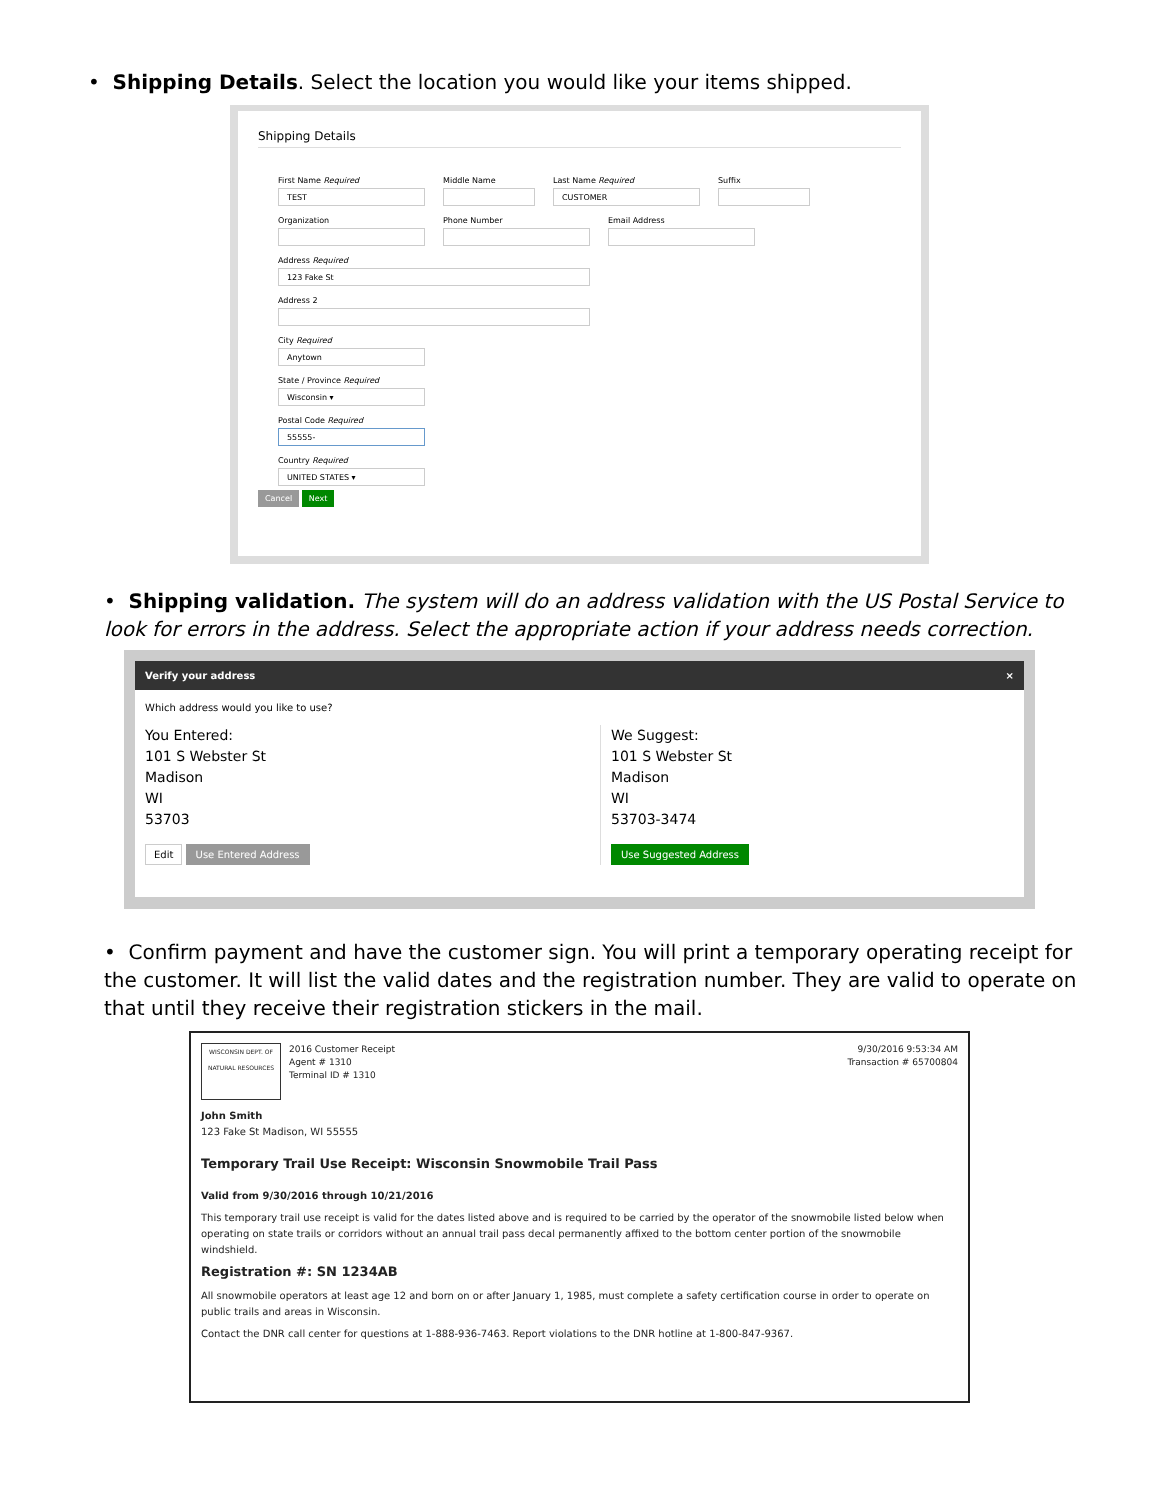• Shipping Details. Select the location you would like your items shipped.
Shipping Details
First Name Required
TEST
Middle Name Last Name Required
CUSTOMER
Suffix
Organization Phone Number Email Address
Address Required
123 Fake St
Address 2
City Required
Anytown
State / Province Required
Wisconsin ▾
Postal Code Required
55555-
Country Required
UNITED STATES ▾
Cancel Next
• Shipping validation. The system will do an address validation with the US Postal Service to look for errors in the address. Select the appropriate action if your address needs correction.
Verify your address ×
Which address would you like to use?
You Entered:
101 S Webster St
Madison
WI
53703
Edit Use Entered Address
We Suggest:
101 S Webster St
Madison
WI
53703-3474
Use Suggested Address
• Confirm payment and have the customer sign. You will print a temporary operating receipt for the customer. It will list the valid dates and the registration number. They are valid to operate on that until they receive their registration stickers in the mail.
WISCONSIN DEPT. OF NATURAL RESOURCES
2016 Customer Receipt
Agent # 1310
Terminal ID # 1310
9/30/2016 9:53:34 AM
Transaction # 65700804
John Smith
123 Fake St Madison, WI 55555
Temporary Trail Use Receipt: Wisconsin Snowmobile Trail Pass
Valid from 9/30/2016 through 10/21/2016
This temporary trail use receipt is valid for the dates listed above and is required to be carried by the operator of the snowmobile listed below when operating on state trails or corridors without an annual trail pass decal permanently affixed to the bottom center portion of the snowmobile windshield.
Registration #: SN 1234AB
All snowmobile operators at least age 12 and born on or after January 1, 1985, must complete a safety certification course in order to operate on public trails and areas in Wisconsin.
Contact the DNR call center for questions at 1-888-936-7463. Report violations to the DNR hotline at 1-800-847-9367.